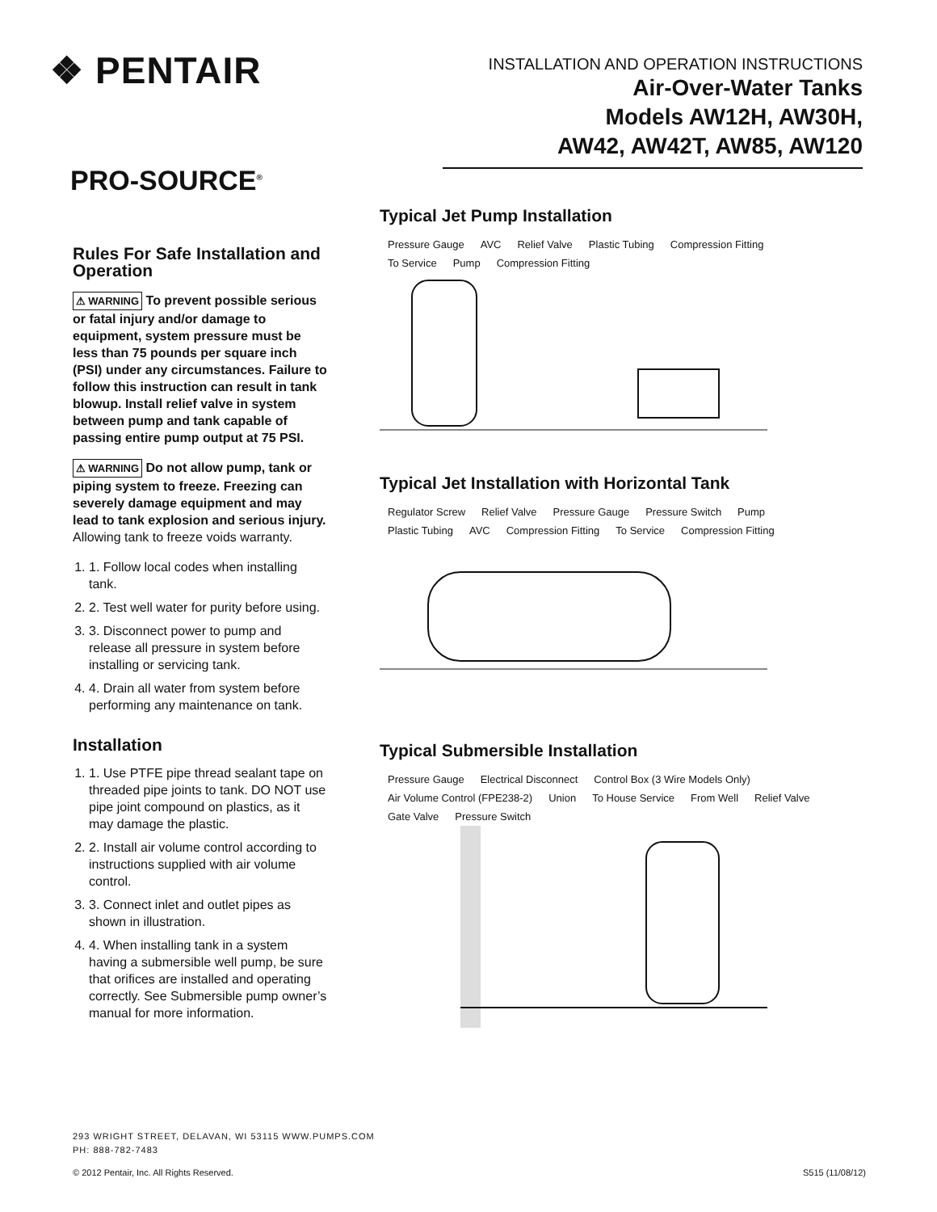❖ PENTAIR
PRO-SOURCE<sup>®</sup>
INSTALLATION AND OPERATION INSTRUCTIONS
Air-Over-Water Tanks
Models AW12H, AW30H,
AW42, AW42T, AW85, AW120
Rules For Safe Installation and Operation
⚠ WARNING To prevent possible serious or fatal injury and/or damage to equipment, system pressure must be less than 75 pounds per square inch (PSI) under any circumstances. Failure to follow this instruction can result in tank blowup. Install relief valve in system between pump and tank capable of passing entire pump output at 75 PSI.
⚠ WARNING Do not allow pump, tank or piping system to freeze. Freezing can severely damage equipment and may lead to tank explosion and serious injury. Allowing tank to freeze voids warranty.
1. 1. Follow local codes when installing tank.
2. 2. Test well water for purity before using.
3. 3. Disconnect power to pump and release all pressure in system before installing or servicing tank.
4. 4. Drain all water from system before performing any maintenance on tank.
Installation
1. 1. Use PTFE pipe thread sealant tape on threaded pipe joints to tank. DO NOT use pipe joint compound on plastics, as it may damage the plastic.
2. 2. Install air volume control according to instructions supplied with air volume control.
3. 3. Connect inlet and outlet pipes as shown in illustration.
4. 4. When installing tank in a system having a submersible well pump, be sure that orifices are installed and operating correctly. See Submersible pump owner’s manual for more information.
Typical Jet Pump Installation
Pressure Gauge AVC Relief Valve Plastic Tubing Compression Fitting To Service Pump Compression Fitting
Typical Jet Installation with Horizontal Tank
Regulator Screw Relief Valve Pressure Gauge Pressure Switch Pump Plastic Tubing AVC Compression Fitting To Service Compression Fitting
Typical Submersible Installation
Pressure Gauge Electrical Disconnect Control Box (3 Wire Models Only) Air Volume Control (FPE238-2) Union To House Service From Well Relief Valve Gate Valve Pressure Switch
293 WRIGHT STREET, DELAVAN, WI 53115 WWW.PUMPS.COM
PH: 888-782-7483
© 2012 Pentair, Inc. All Rights Reserved. S515 (11/08/12)